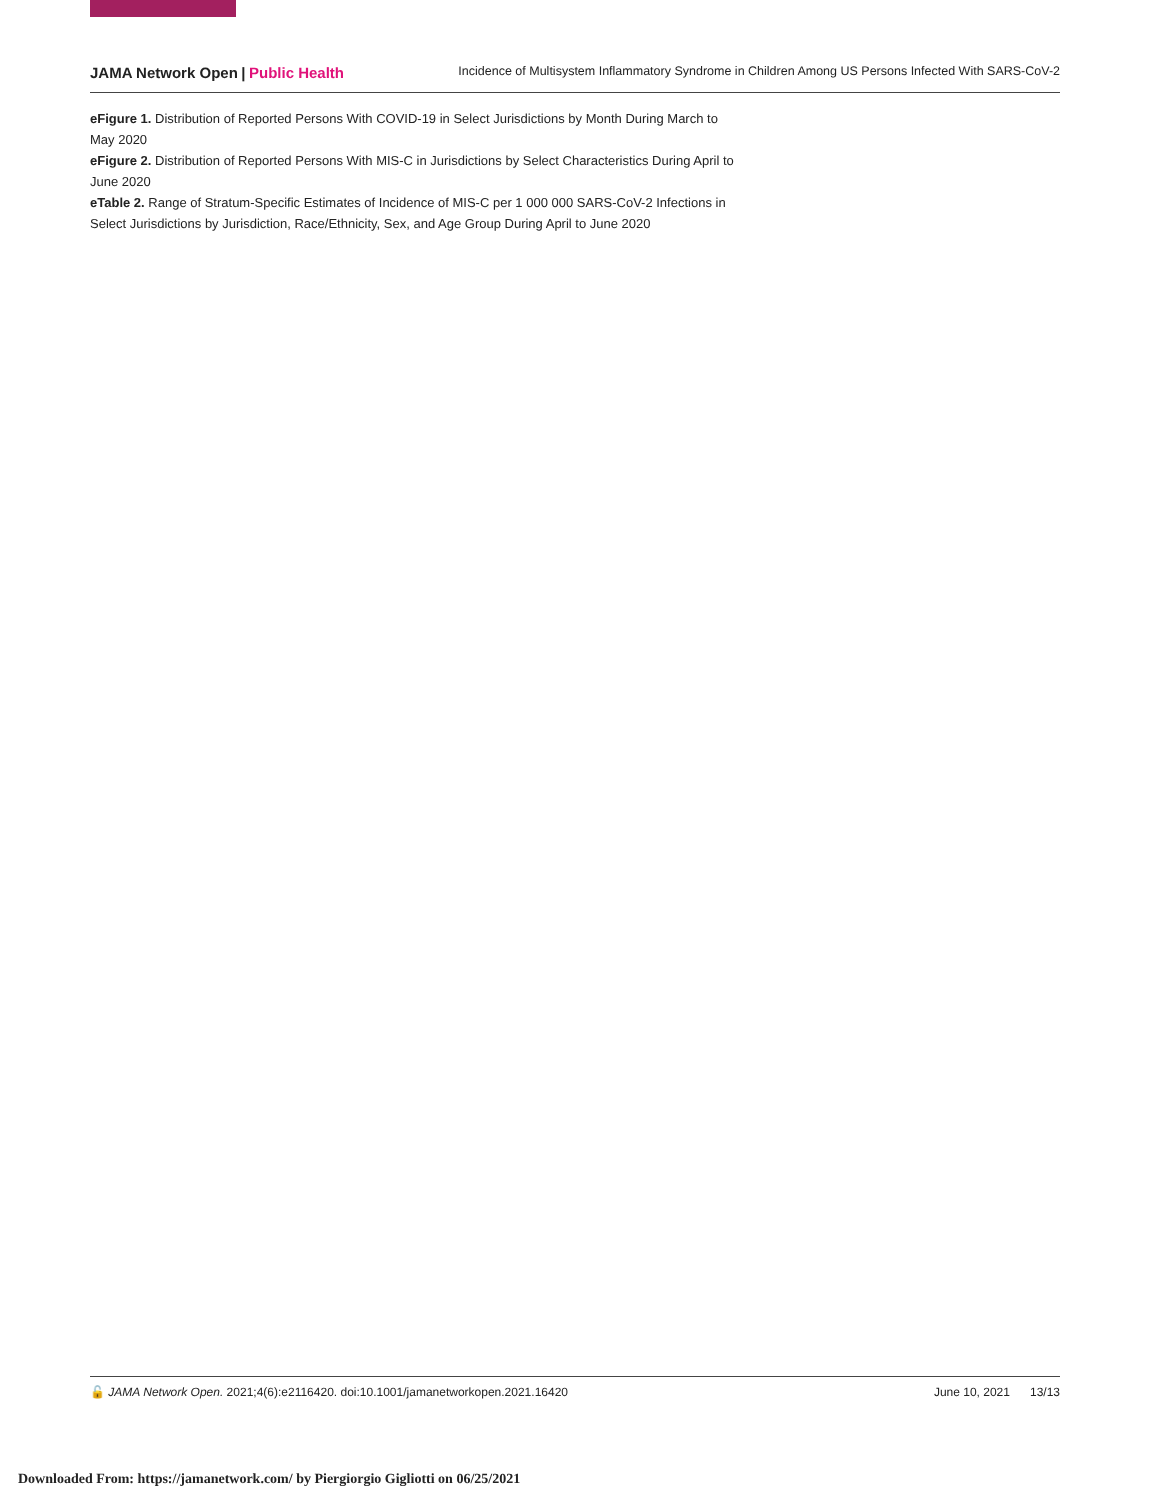JAMA Network Open | Public Health Incidence of Multisystem Inflammatory Syndrome in Children Among US Persons Infected With SARS-CoV-2
eFigure 1. Distribution of Reported Persons With COVID-19 in Select Jurisdictions by Month During March to May 2020
eFigure 2. Distribution of Reported Persons With MIS-C in Jurisdictions by Select Characteristics During April to June 2020
eTable 2. Range of Stratum-Specific Estimates of Incidence of MIS-C per 1 000 000 SARS-CoV-2 Infections in Select Jurisdictions by Jurisdiction, Race/Ethnicity, Sex, and Age Group During April to June 2020
🔓 JAMA Network Open. 2021;4(6):e2116420. doi:10.1001/jamanetworkopen.2021.16420 June 10, 2021 13/13
Downloaded From: https://jamanetwork.com/ by Piergiorgio Gigliotti on 06/25/2021